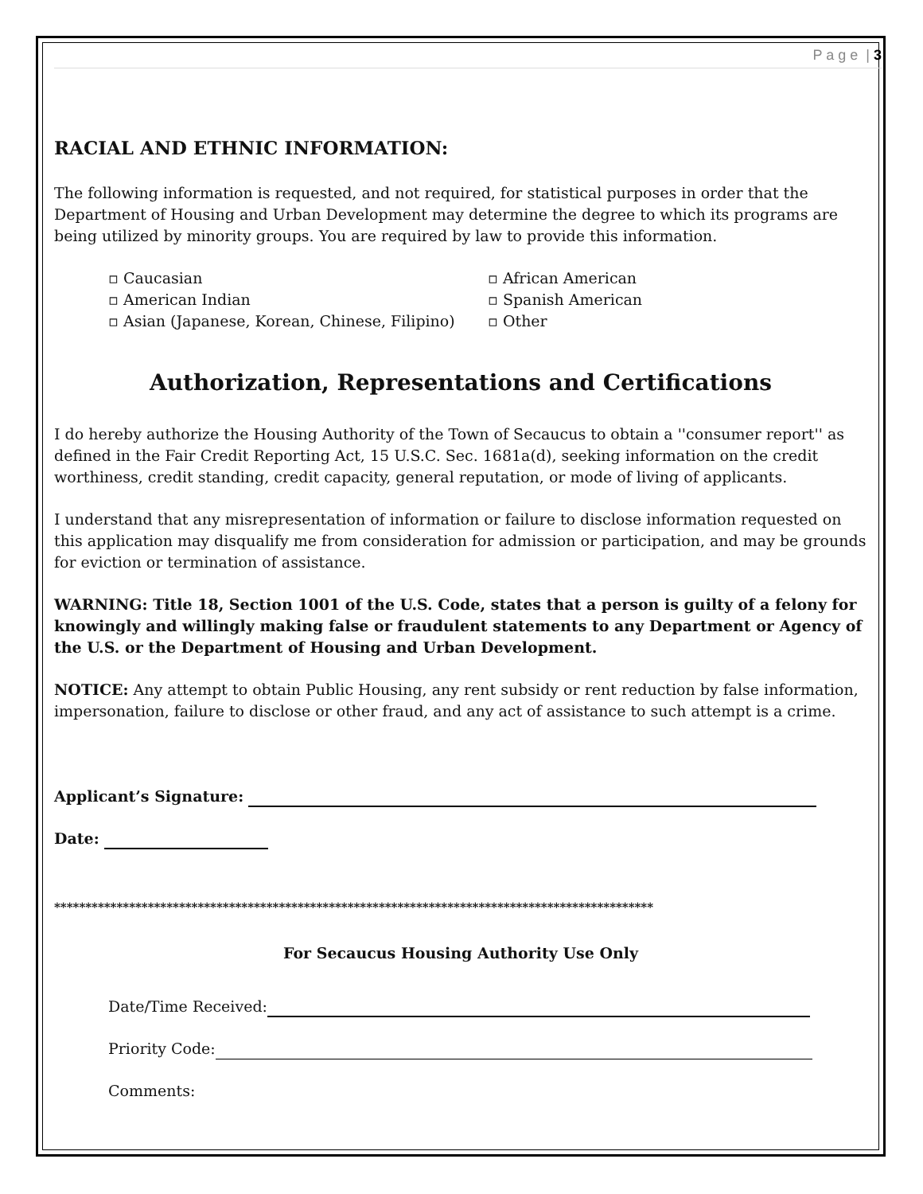P a g e | 3
RACIAL AND ETHNIC INFORMATION:
The following information is requested, and not required, for statistical purposes in order that the Department of Housing and Urban Development may determine the degree to which its programs are being utilized by minority groups. You are required by law to provide this information.
▫ Caucasian
▫ American Indian
▫ Asian (Japanese, Korean, Chinese, Filipino)
▫ African American
▫ Spanish American
▫ Other
Authorization, Representations and Certifications
I do hereby authorize the Housing Authority of the Town of Secaucus to obtain a ''consumer report'' as defined in the Fair Credit Reporting Act, 15 U.S.C. Sec. 1681a(d), seeking information on the credit worthiness, credit standing, credit capacity, general reputation, or mode of living of applicants.
I understand that any misrepresentation of information or failure to disclose information requested on this application may disqualify me from consideration for admission or participation, and may be grounds for eviction or termination of assistance.
WARNING: Title 18, Section 1001 of the U.S. Code, states that a person is guilty of a felony for knowingly and willingly making false or fraudulent statements to any Department or Agency of the U.S. or the Department of Housing and Urban Development.
NOTICE: Any attempt to obtain Public Housing, any rent subsidy or rent reduction by false information, impersonation, failure to disclose or other fraud, and any act of assistance to such attempt is a crime.
Applicant’s Signature:
Date:
************************************************************************************************
For Secaucus Housing Authority Use Only
Date/Time Received:
Priority Code:
Comments: